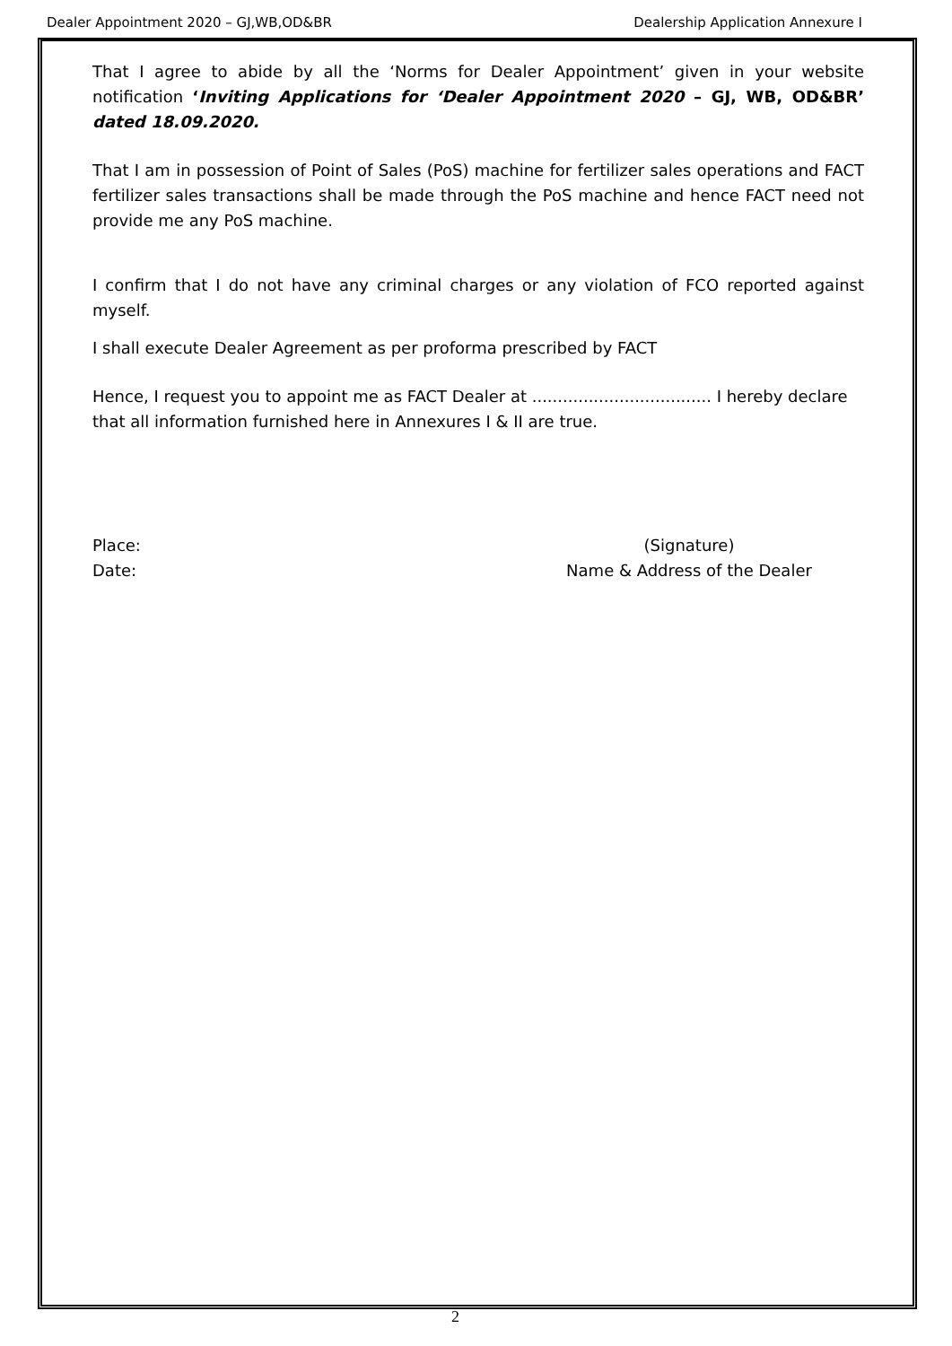Dealer Appointment 2020 – GJ,WB,OD&BR Dealership Application Annexure I
That I agree to abide by all the ‘Norms for Dealer Appointment’ given in your website notification ‘Inviting Applications for ‘Dealer Appointment 2020 – GJ, WB, OD&BR’ dated 18.09.2020.
That I am in possession of Point of Sales (PoS) machine for fertilizer sales operations and FACT fertilizer sales transactions shall be made through the PoS machine and hence FACT need not provide me any PoS machine.
I confirm that I do not have any criminal charges or any violation of FCO reported against myself.
I shall execute Dealer Agreement as per proforma prescribed by FACT
Hence, I request you to appoint me as FACT Dealer at ................................... I hereby declare that all information furnished here in Annexures I & II are true.
Place:
Date:
(Signature)
Name & Address of the Dealer
2